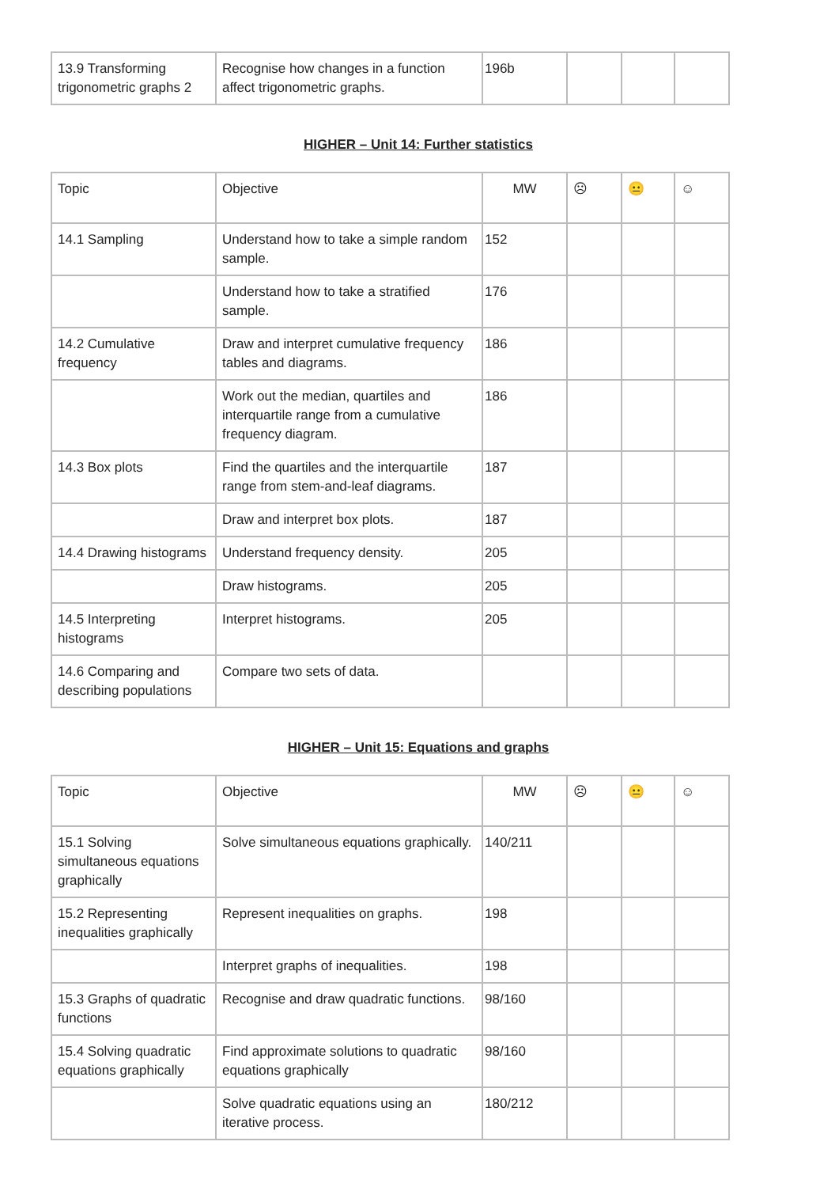| 13.9 Transforming trigonometric graphs 2 | Recognise how changes in a function affect trigonometric graphs. | 196b | | | |
HIGHER – Unit 14: Further statistics
| Topic | Objective | MW | ☹ | 😐 | ☺ |
| 14.1 Sampling | Understand how to take a simple random sample. | 152 | | | |
| | Understand how to take a stratified sample. | 176 | | | |
| 14.2 Cumulative frequency | Draw and interpret cumulative frequency tables and diagrams. | 186 | | | |
| | Work out the median, quartiles and interquartile range from a cumulative frequency diagram. | 186 | | | |
| 14.3 Box plots | Find the quartiles and the interquartile range from stem-and-leaf diagrams. | 187 | | | |
| | Draw and interpret box plots. | 187 | | | |
| 14.4 Drawing histograms | Understand frequency density. | 205 | | | |
| | Draw histograms. | 205 | | | |
| 14.5 Interpreting histograms | Interpret histograms. | 205 | | | |
| 14.6 Comparing and describing populations | Compare two sets of data. | | | | |
HIGHER – Unit 15: Equations and graphs
| Topic | Objective | MW | ☹ | 😐 | ☺ |
| 15.1 Solving simultaneous equations graphically | Solve simultaneous equations graphically. | 140/211 | | | |
| 15.2 Representing inequalities graphically | Represent inequalities on graphs. | 198 | | | |
| | Interpret graphs of inequalities. | 198 | | | |
| 15.3 Graphs of quadratic functions | Recognise and draw quadratic functions. | 98/160 | | | |
| 15.4 Solving quadratic equations graphically | Find approximate solutions to quadratic equations graphically | 98/160 | | | |
| | Solve quadratic equations using an iterative process. | 180/212 | | | |